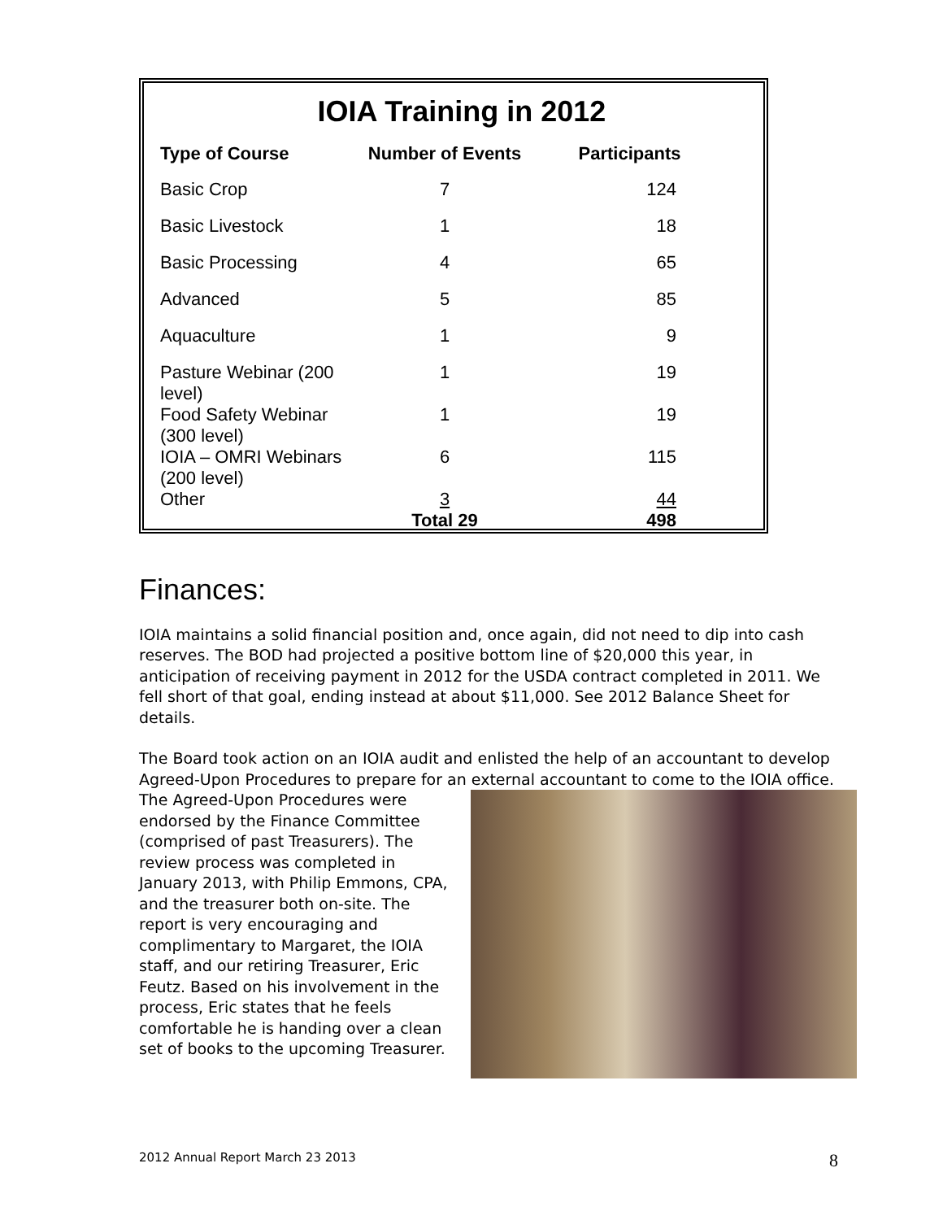IOIA Training in 2012
| Type of Course | Number of Events | Participants |
| --- | --- | --- |
| Basic Crop | 7 | 124 |
| Basic Livestock | 1 | 18 |
| Basic Processing | 4 | 65 |
| Advanced | 5 | 85 |
| Aquaculture | 1 | 9 |
| Pasture Webinar (200 level) | 1 | 19 |
| Food Safety Webinar (300 level) | 1 | 19 |
| IOIA – OMRI Webinars (200 level) | 6 | 115 |
| Other | 3 Total 29 | 44 498 |
Finances:
IOIA maintains a solid financial position and, once again, did not need to dip into cash reserves. The BOD had projected a positive bottom line of $20,000 this year, in anticipation of receiving payment in 2012 for the USDA contract completed in 2011. We fell short of that goal, ending instead at about $11,000. See 2012 Balance Sheet for details.
The Board took action on an IOIA audit and enlisted the help of an accountant to develop Agreed-Upon Procedures to prepare for an external accountant to come to the IOIA office. The Agreed-Upon Procedures were endorsed by the Finance Committee (comprised of past Treasurers). The review process was completed in January 2013, with Philip Emmons, CPA, and the treasurer both on-site. The report is very encouraging and complimentary to Margaret, the IOIA staff, and our retiring Treasurer, Eric Feutz. Based on his involvement in the process, Eric states that he feels comfortable he is handing over a clean set of books to the upcoming Treasurer.
2012 Annual Report March 23 2013 8